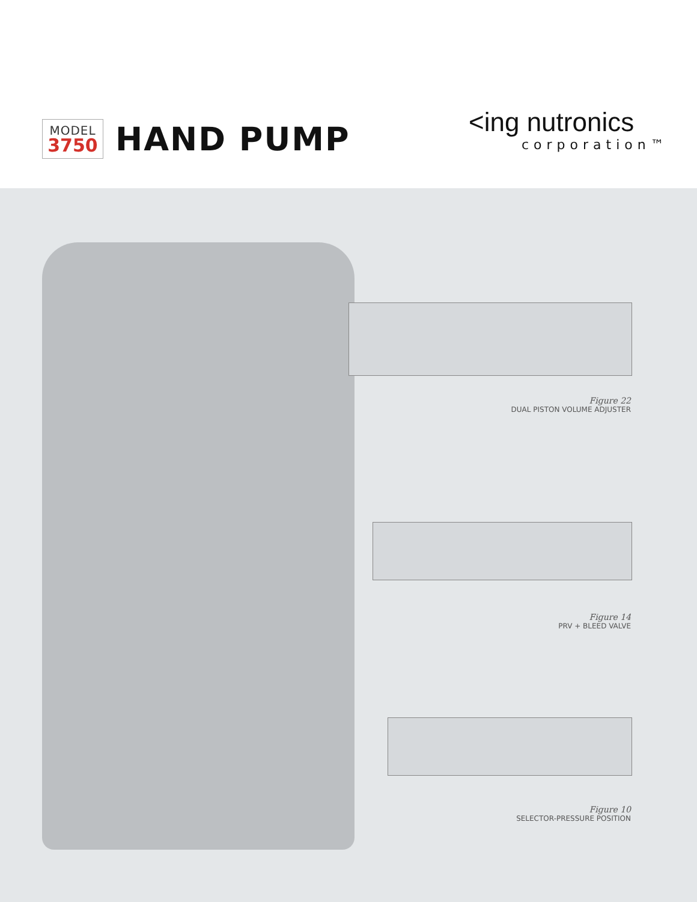MODEL
3750
HAND PUMP
<ing nutronics
corporation™
Figure 22
DUAL PISTON VOLUME ADJUSTER
Figure 14
PRV + BLEED VALVE
Figure 10
SELECTOR-PRESSURE POSITION